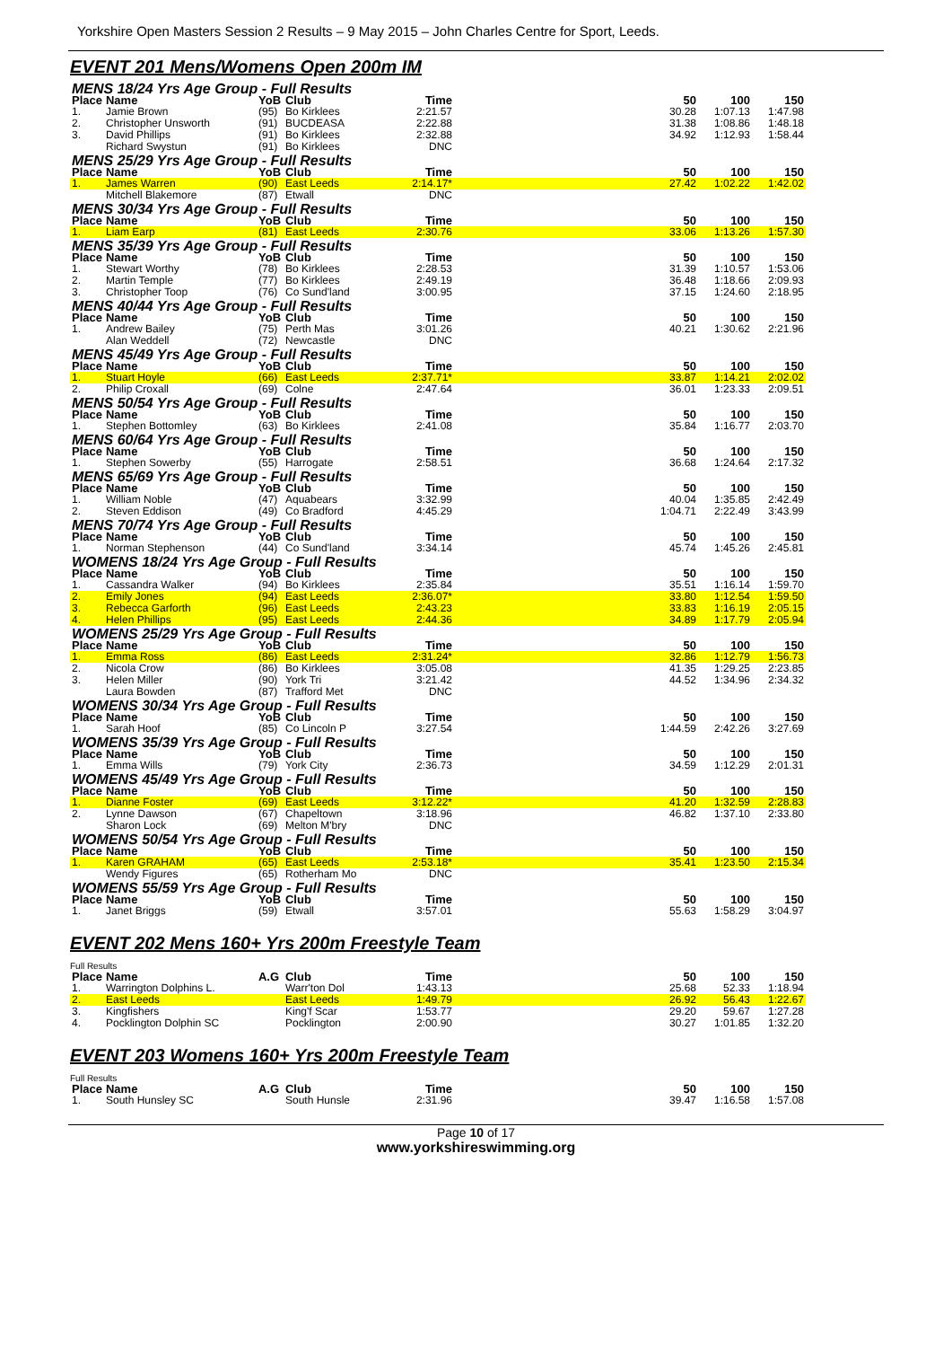Yorkshire Open Masters Session 2 Results – 9 May 2015 – John Charles Centre for Sport, Leeds.
EVENT 201 Mens/Womens Open 200m IM
| MENS 18/24 Yrs Age Group - Full Results | | | | | | | | |
| Place | Name | YoB | Club | Time | | 50 | 100 | 150 |
| 1. | Jamie Brown | (95) | Bo Kirklees | 2:21.57 | | 30.28 | 1:07.13 | 1:47.98 |
| 2. | Christopher Unsworth | (91) | BUCDEASA | 2:22.88 | | 31.38 | 1:08.86 | 1:48.18 |
| 3. | David Phillips | (91) | Bo Kirklees | 2:32.88 | | 34.92 | 1:12.93 | 1:58.44 |
| | Richard Swystun | (91) | Bo Kirklees | DNC | | | | |
| MENS 25/29 Yrs Age Group - Full Results | | | | | | | | |
| Place | Name | YoB | Club | Time | | 50 | 100 | 150 |
| 1. | James Warren | (90) | East Leeds | 2:14.17* | | 27.42 | 1:02.22 | 1:42.02 |
| | Mitchell Blakemore | (87) | Etwall | DNC | | | | |
| MENS 30/34 Yrs Age Group - Full Results | | | | | | | | |
| Place | Name | YoB | Club | Time | | 50 | 100 | 150 |
| 1. | Liam Earp | (81) | East Leeds | 2:30.76 | | 33.06 | 1:13.26 | 1:57.30 |
| MENS 35/39 Yrs Age Group - Full Results | | | | | | | | |
| Place | Name | YoB | Club | Time | | 50 | 100 | 150 |
| 1. | Stewart Worthy | (78) | Bo Kirklees | 2:28.53 | | 31.39 | 1:10.57 | 1:53.06 |
| 2. | Martin Temple | (77) | Bo Kirklees | 2:49.19 | | 36.48 | 1:18.66 | 2:09.93 |
| 3. | Christopher Toop | (76) | Co Sund'land | 3:00.95 | | 37.15 | 1:24.60 | 2:18.95 |
| MENS 40/44 Yrs Age Group - Full Results | | | | | | | | |
| Place | Name | YoB | Club | Time | | 50 | 100 | 150 |
| 1. | Andrew Bailey | (75) | Perth Mas | 3:01.26 | | 40.21 | 1:30.62 | 2:21.96 |
| | Alan Weddell | (72) | Newcastle | DNC | | | | |
| MENS 45/49 Yrs Age Group - Full Results | | | | | | | | |
| Place | Name | YoB | Club | Time | | 50 | 100 | 150 |
| 1. | Stuart Hoyle | (66) | East Leeds | 2:37.71* | | 33.87 | 1:14.21 | 2:02.02 |
| 2. | Philip Croxall | (69) | Colne | 2:47.64 | | 36.01 | 1:23.33 | 2:09.51 |
| MENS 50/54 Yrs Age Group - Full Results | | | | | | | | |
| Place | Name | YoB | Club | Time | | 50 | 100 | 150 |
| 1. | Stephen Bottomley | (63) | Bo Kirklees | 2:41.08 | | 35.84 | 1:16.77 | 2:03.70 |
| MENS 60/64 Yrs Age Group - Full Results | | | | | | | | |
| Place | Name | YoB | Club | Time | | 50 | 100 | 150 |
| 1. | Stephen Sowerby | (55) | Harrogate | 2:58.51 | | 36.68 | 1:24.64 | 2:17.32 |
| MENS 65/69 Yrs Age Group - Full Results | | | | | | | | |
| Place | Name | YoB | Club | Time | | 50 | 100 | 150 |
| 1. | William Noble | (47) | Aquabears | 3:32.99 | | 40.04 | 1:35.85 | 2:42.49 |
| 2. | Steven Eddison | (49) | Co Bradford | 4:45.29 | | 1:04.71 | 2:22.49 | 3:43.99 |
| MENS 70/74 Yrs Age Group - Full Results | | | | | | | | |
| Place | Name | YoB | Club | Time | | 50 | 100 | 150 |
| 1. | Norman Stephenson | (44) | Co Sund'land | 3:34.14 | | 45.74 | 1:45.26 | 2:45.81 |
| WOMENS 18/24 Yrs Age Group - Full Results | | | | | | | | |
| Place | Name | YoB | Club | Time | | 50 | 100 | 150 |
| 1. | Cassandra Walker | (94) | Bo Kirklees | 2:35.84 | | 35.51 | 1:16.14 | 1:59.70 |
| 2. | Emily Jones | (94) | East Leeds | 2:36.07* | | 33.80 | 1:12.54 | 1:59.50 |
| 3. | Rebecca Garforth | (96) | East Leeds | 2:43.23 | | 33.83 | 1:16.19 | 2:05.15 |
| 4. | Helen Phillips | (95) | East Leeds | 2:44.36 | | 34.89 | 1:17.79 | 2:05.94 |
| WOMENS 25/29 Yrs Age Group - Full Results | | | | | | | | |
| Place | Name | YoB | Club | Time | | 50 | 100 | 150 |
| 1. | Emma Ross | (86) | East Leeds | 2:31.24* | | 32.86 | 1:12.79 | 1:56.73 |
| 2. | Nicola Crow | (86) | Bo Kirklees | 3:05.08 | | 41.35 | 1:29.25 | 2:23.85 |
| 3. | Helen Miller | (90) | York Tri | 3:21.42 | | 44.52 | 1:34.96 | 2:34.32 |
| | Laura Bowden | (87) | Trafford Met | DNC | | | | |
| WOMENS 30/34 Yrs Age Group - Full Results | | | | | | | | |
| Place | Name | YoB | Club | Time | | 50 | 100 | 150 |
| 1. | Sarah Hoof | (85) | Co Lincoln P | 3:27.54 | | 1:44.59 | 2:42.26 | 3:27.69 |
| WOMENS 35/39 Yrs Age Group - Full Results | | | | | | | | |
| Place | Name | YoB | Club | Time | | 50 | 100 | 150 |
| 1. | Emma Wills | (79) | York City | 2:36.73 | | 34.59 | 1:12.29 | 2:01.31 |
| WOMENS 45/49 Yrs Age Group - Full Results | | | | | | | | |
| Place | Name | YoB | Club | Time | | 50 | 100 | 150 |
| 1. | Dianne Foster | (69) | East Leeds | 3:12.22* | | 41.20 | 1:32.59 | 2:28.83 |
| 2. | Lynne Dawson | (67) | Chapeltown | 3:18.96 | | 46.82 | 1:37.10 | 2:33.80 |
| | Sharon Lock | (69) | Melton M'bry | DNC | | | | |
| WOMENS 50/54 Yrs Age Group - Full Results | | | | | | | | |
| Place | Name | YoB | Club | Time | | 50 | 100 | 150 |
| 1. | Karen GRAHAM | (65) | East Leeds | 2:53.18* | | 35.41 | 1:23.50 | 2:15.34 |
| | Wendy Figures | (65) | Rotherham Mo | DNC | | | | |
| WOMENS 55/59 Yrs Age Group - Full Results | | | | | | | | |
| Place | Name | YoB | Club | Time | | 50 | 100 | 150 |
| 1. | Janet Briggs | (59) | Etwall | 3:57.01 | | 55.63 | 1:58.29 | 3:04.97 |
EVENT 202 Mens 160+ Yrs 200m Freestyle Team
Full Results
| Place | Name | A.G | Club | Time | | 50 | 100 | 150 |
| --- | --- | --- | --- | --- | --- | --- | --- | --- |
| 1. | Warrington Dolphins L. | | Warr'ton Dol | 1:43.13 | | 25.68 | 52.33 | 1:18.94 |
| 2. | East Leeds | | East Leeds | 1:49.79 | | 26.92 | 56.43 | 1:22.67 |
| 3. | Kingfishers | | King'f Scar | 1:53.77 | | 29.20 | 59.67 | 1:27.28 |
| 4. | Pocklington Dolphin SC | | Pocklington | 2:00.90 | | 30.27 | 1:01.85 | 1:32.20 |
EVENT 203 Womens 160+ Yrs 200m Freestyle Team
Full Results
| Place | Name | A.G | Club | Time | | 50 | 100 | 150 |
| --- | --- | --- | --- | --- | --- | --- | --- | --- |
| 1. | South Hunsley SC | | South Hunsle | 2:31.96 | | 39.47 | 1:16.58 | 1:57.08 |
Page 10 of 17
www.yorkshireswimming.org